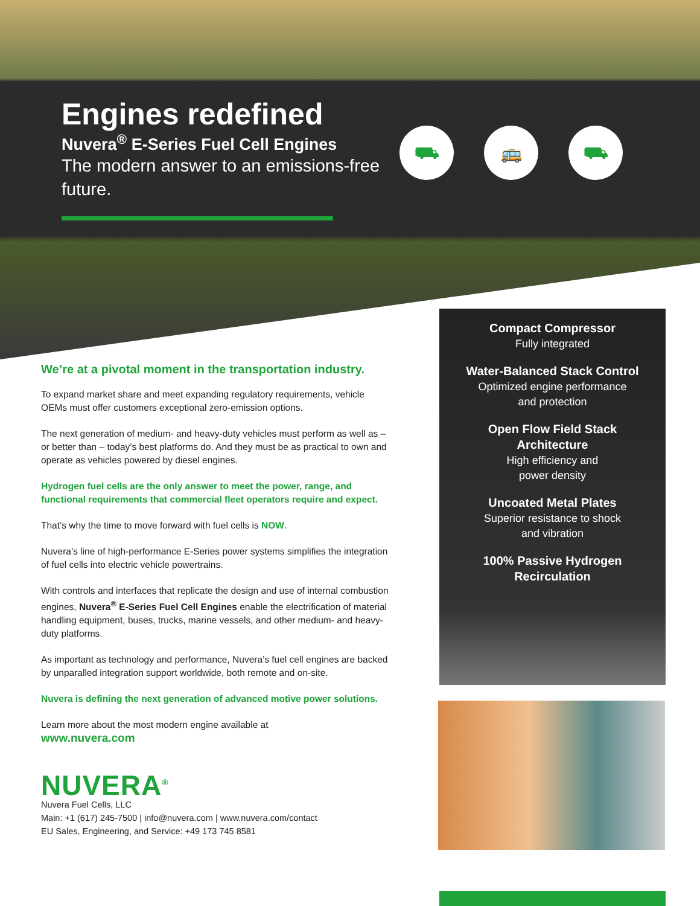Engines redefined
Nuvera<sup>®</sup> E-Series Fuel Cell Engines
The modern answer to an emissions-free future.
⛟ 🚌 ⛟
We’re at a pivotal moment in the transportation industry.
To expand market share and meet expanding regulatory requirements, vehicle OEMs must offer customers exceptional zero-emission options.
The next generation of medium- and heavy-duty vehicles must perform as well as – or better than – today’s best platforms do. And they must be as practical to own and operate as vehicles powered by diesel engines.
Hydrogen fuel cells are the only answer to meet the power, range, and functional requirements that commercial fleet operators require and expect.
That’s why the time to move forward with fuel cells is NOW.
Nuvera’s line of high-performance E-Series power systems simplifies the integration of fuel cells into electric vehicle powertrains.
With controls and interfaces that replicate the design and use of internal combustion engines, Nuvera<sup>®</sup> E-Series Fuel Cell Engines enable the electrification of material handling equipment, buses, trucks, marine vessels, and other medium- and heavy-duty platforms.
As important as technology and performance, Nuvera’s fuel cell engines are backed by unparalled integration support worldwide, both remote and on-site.
Nuvera is defining the next generation of advanced motive power solutions.
Learn more about the most modern engine available at
www.nuvera.com
NUVERA<sup>®</sup>
Nuvera Fuel Cells, LLC
Main: +1 (617) 245-7500 | info@nuvera.com | www.nuvera.com/contact
EU Sales, Engineering, and Service: +49 173 745 8581
Compact Compressor
Fully integrated
Water-Balanced Stack Control
Optimized engine performance
and protection
Open Flow Field Stack
Architecture
High efficiency and
power density
Uncoated Metal Plates
Superior resistance to shock
and vibration
100% Passive Hydrogen
Recirculation